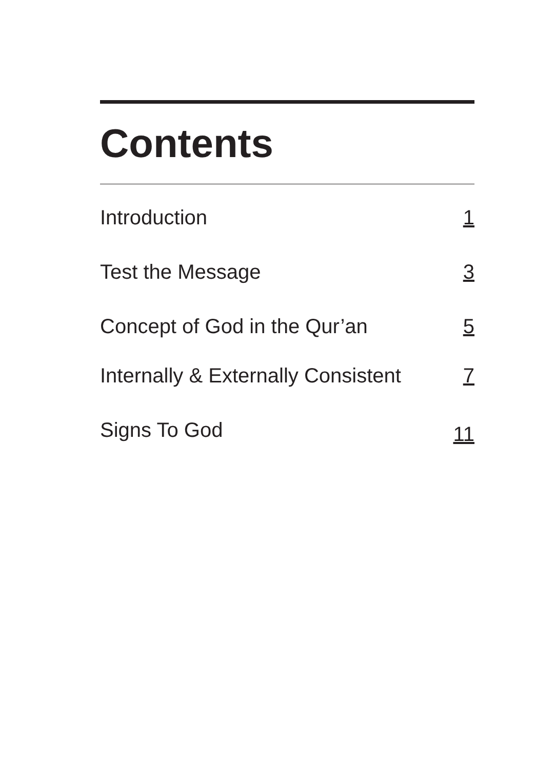Contents
Introduction 1
Test the Message 3
Concept of God in the Qur’an 5
Internally & Externally Consistent 7
Signs To God 11